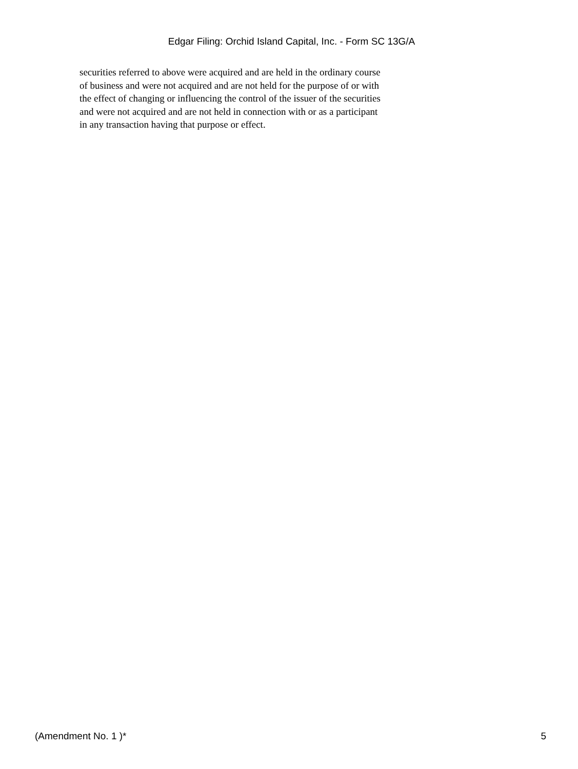Edgar Filing: Orchid Island Capital, Inc. - Form SC 13G/A
securities referred to above were acquired and are held in the ordinary course
of business and were not acquired and are not held for the purpose of or with
the effect of changing or influencing the control of the issuer of the securities
and were not acquired and are not held in connection with or as a participant
in any transaction having that purpose or effect.
(Amendment No. 1 )* 5